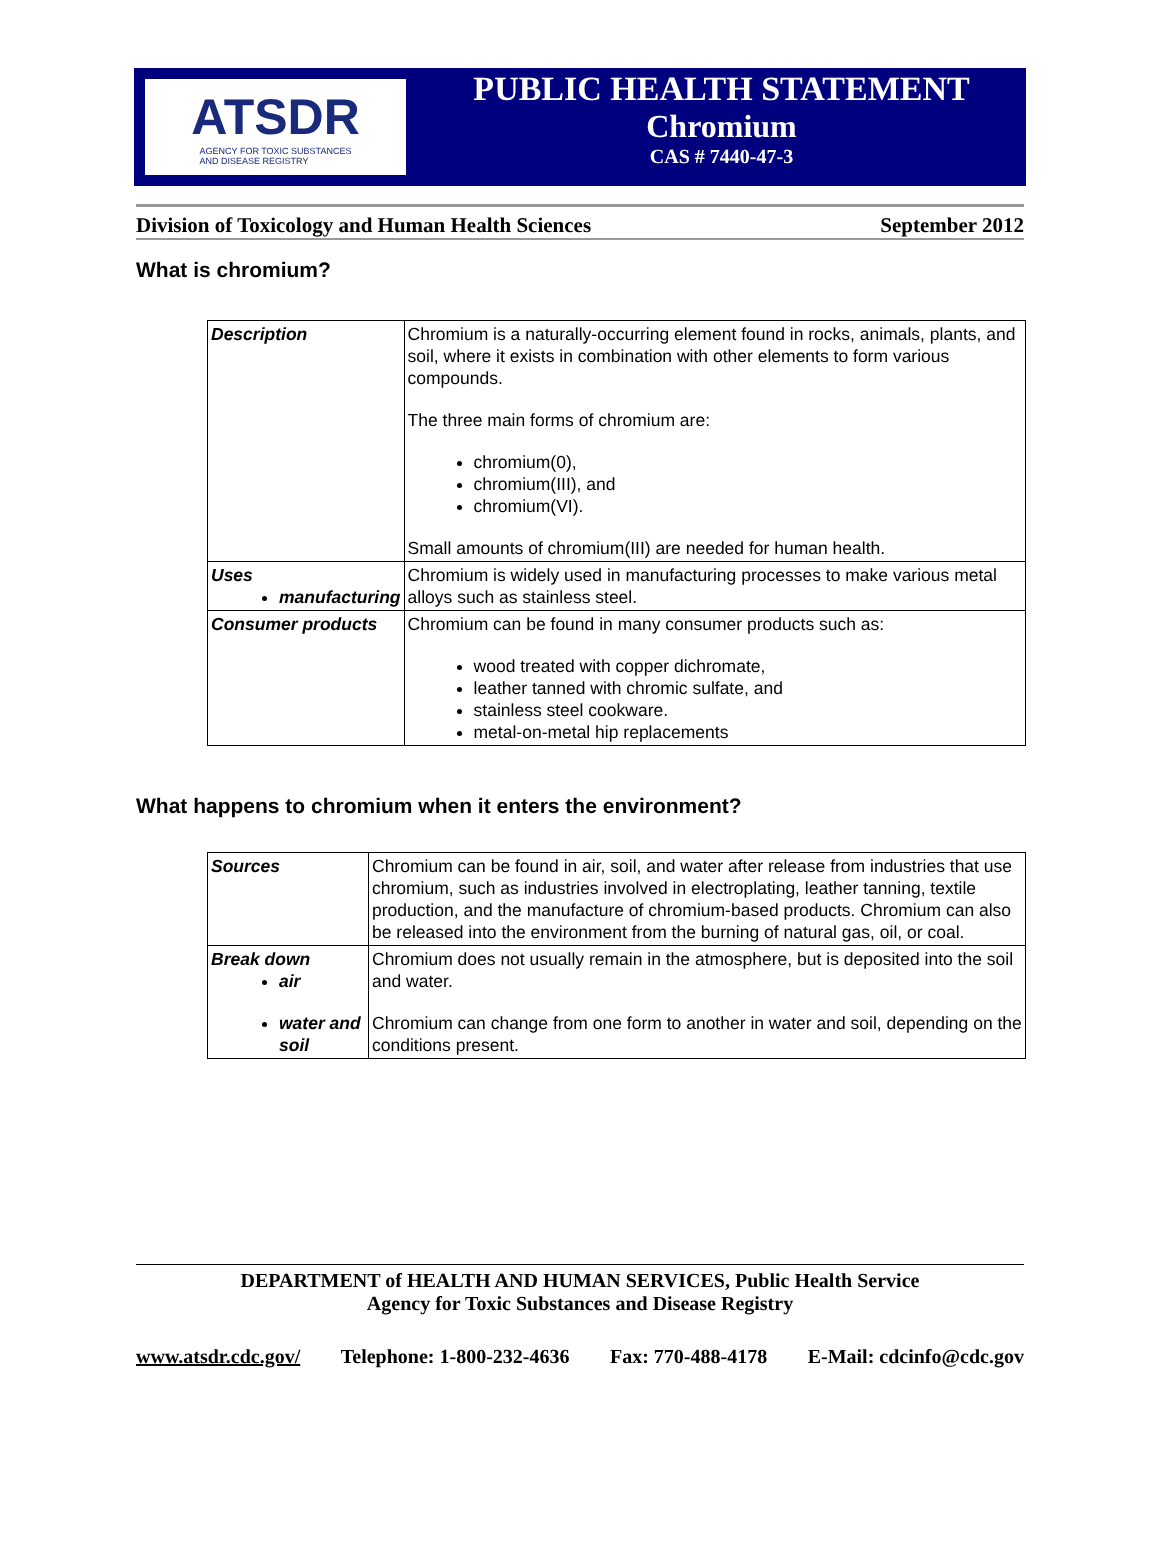ATSDR
AGENCY FOR TOXIC SUBSTANCES
AND DISEASE REGISTRY
PUBLIC HEALTH STATEMENT
Chromium
CAS # 7440-47-3
Division of Toxicology and Human Health Sciences September 2012
What is chromium?
| Description | Chromium is a naturally-occurring element found in rocks, animals, plants, and soil, where it exists in combination with other elements to form various compounds. The three main forms of chromium are: chromium(0), chromium(III), and chromium(VI). Small amounts of chromium(III) are needed for human health. |
| Uses manufacturing | Chromium is widely used in manufacturing processes to make various metal alloys such as stainless steel. |
| Consumer products | Chromium can be found in many consumer products such as: wood treated with copper dichromate, leather tanned with chromic sulfate, and stainless steel cookware. metal-on-metal hip replacements |
What happens to chromium when it enters the environment?
| Sources | Chromium can be found in air, soil, and water after release from industries that use chromium, such as industries involved in electroplating, leather tanning, textile production, and the manufacture of chromium-based products. Chromium can also be released into the environment from the burning of natural gas, oil, or coal. |
| Break down air water and soil | Chromium does not usually remain in the atmosphere, but is deposited into the soil and water. Chromium can change from one form to another in water and soil, depending on the conditions present. |
DEPARTMENT of HEALTH AND HUMAN SERVICES, Public Health Service
Agency for Toxic Substances and Disease Registry
www.atsdr.cdc.gov/ Telephone: 1-800-232-4636 Fax: 770-488-4178 E-Mail: cdcinfo@cdc.gov